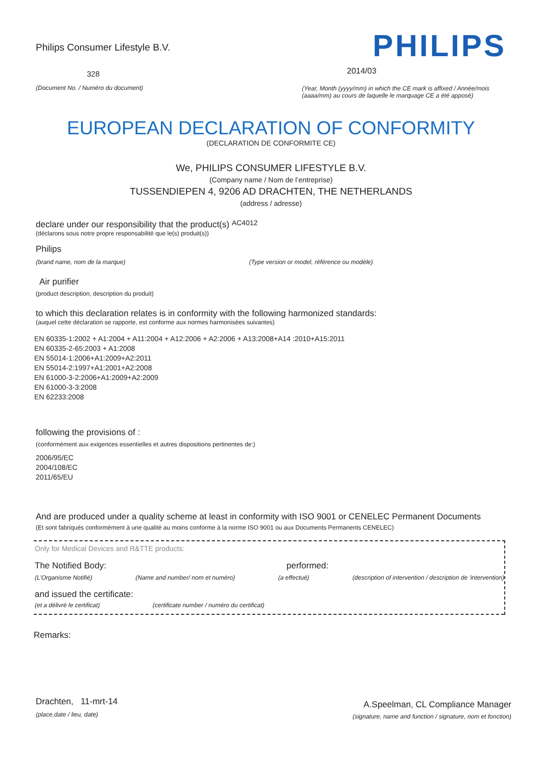Philips Consumer Lifestyle B.V.
328
(Document No. / Numéro du document)
PHILIPS
2014/03
(Year, Month (yyyy/mm) in which the CE mark is affixed / Année/mois (aaaa/mm) au cours de laquelle le marquage CE a été apposé)
EUROPEAN DECLARATION OF CONFORMITY
(DECLARATION DE CONFORMITE CE)
We, PHILIPS CONSUMER LIFESTYLE B.V.
(Company name / Nom de l’entreprise)
TUSSENDIEPEN 4, 9206 AD DRACHTEN, THE NETHERLANDS
(address / adresse)
declare under our responsibility that the product(s) AC4012
(déclarons sous notre propre responsabilité que le(s) produit(s))
Philips
(brand name, nom de la marque) (Type version or model, référence ou modèle)
Air purifier
(product description, description du produit)
to which this declaration relates is in conformity with the following harmonized standards:
(auquel cette déclaration se rapporte, est conforme aux normes harmonisées suivantes)
EN 60335-1:2002 + A1:2004 + A11:2004 + A12:2006 + A2:2006 + A13:2008+A14 :2010+A15:2011
EN 60335-2-65:2003 + A1:2008
EN 55014-1:2006+A1:2009+A2:2011
EN 55014-2:1997+A1:2001+A2:2008
EN 61000-3-2:2006+A1:2009+A2:2009
EN 61000-3-3:2008
EN 62233:2008
following the provisions of :
(conformément aux exigences essentielles et autres dispositions pertinentes de:)
2006/95/EC
2004/108/EC
2011/65/EU
And are produced under a quality scheme at least in conformity with ISO 9001 or CENELEC Permanent Documents
(Et sont fabriqués conformément à une qualité au moins conforme à la norme ISO 9001 ou aux Documents Permanents CENELEC)
Only for Medical Devices and R&TTE products:
The Notified Body: performed:
(L’Organisme Notifié) (Name and number/ nom et numéro) (a effectué) (description of intervention / description de 'intervention)
and issued the certificate:
(et a délivré le certificat) (certificate number / numéro du certificat)
Remarks:
Drachten, 11-mrt-14
(place,date / lieu, date)
A.Speelman, CL Compliance Manager
(signature, name and function / signature, nom et fonction)